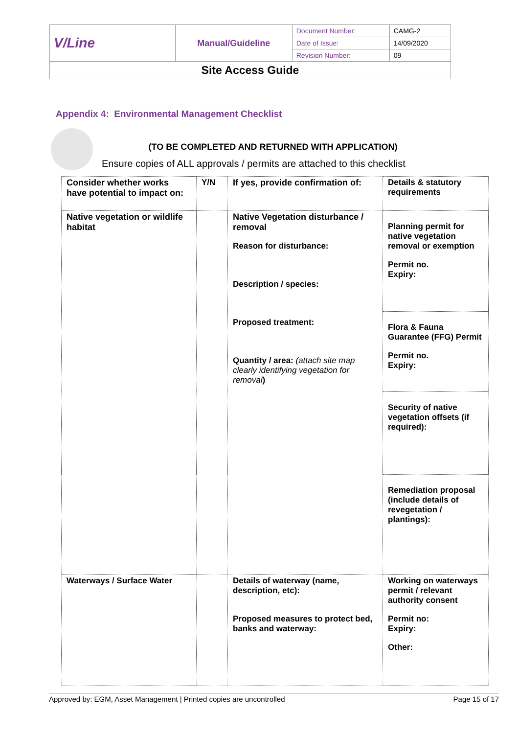| V/Line | Manual/Guideline | Document Number: | CAMG-2 |
| | | Date of Issue: | 14/09/2020 |
| | | Revision Number: | 09 |
| Site Access Guide | | | |
Appendix 4: Environmental Management Checklist
(TO BE COMPLETED AND RETURNED WITH APPLICATION)
Ensure copies of ALL approvals / permits are attached to this checklist
| Consider whether works have potential to impact on: | Y/N | If yes, provide confirmation of: | Details & statutory requirements |
| Native vegetation or wildlife habitat | | Native Vegetation disturbance / removal Reason for disturbance: Description / species: Proposed treatment: Quantity / area: (attach site map clearly identifying vegetation for removal ) | Planning permit for native vegetation removal or exemption Permit no. Expiry: |
| | | | Flora & Fauna Guarantee (FFG) Permit Permit no. Expiry: |
| | | | Security of native vegetation offsets (if required): |
| | | | Remediation proposal (include details of revegetation / plantings): |
| Waterways / Surface Water | | Details of waterway (name, description, etc): Proposed measures to protect bed, banks and waterway: | Working on waterways permit / relevant authority consent Permit no: Expiry: Other: |
Approved by: EGM, Asset Management | Printed copies are uncontrolled Page 15 of 17